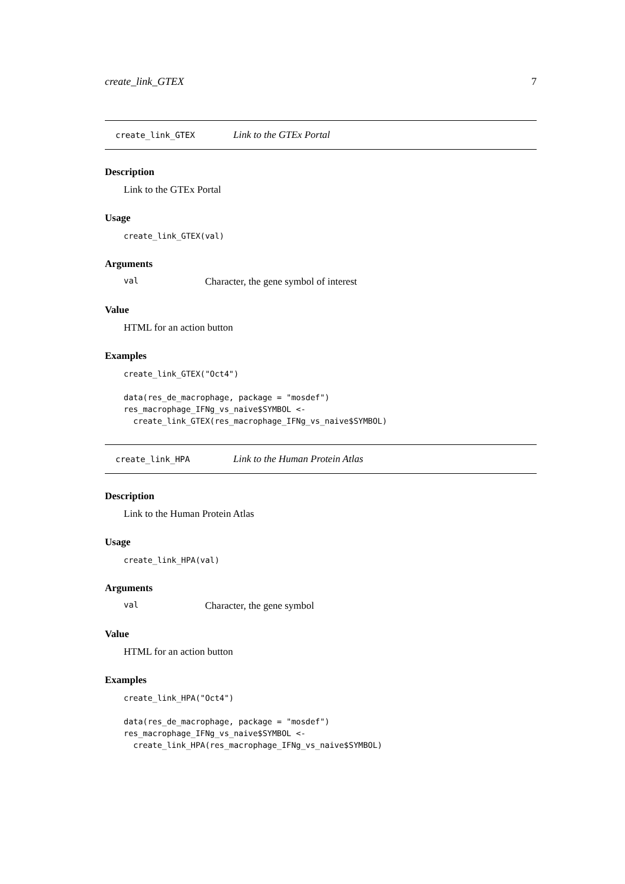create_link_GTEX 7
create_link_GTEX Link to the GTEx Portal
Description
Link to the GTEx Portal
Usage
create_link_GTEX(val)
Arguments
val Character, the gene symbol of interest
Value
HTML for an action button
Examples
create_link_GTEX("Oct4")

data(res_de_macrophage, package = "mosdef")
res_macrophage_IFNg_vs_naive$SYMBOL <-
  create_link_GTEX(res_macrophage_IFNg_vs_naive$SYMBOL)
create_link_HPA Link to the Human Protein Atlas
Description
Link to the Human Protein Atlas
Usage
create_link_HPA(val)
Arguments
val Character, the gene symbol
Value
HTML for an action button
Examples
create_link_HPA("Oct4")

data(res_de_macrophage, package = "mosdef")
res_macrophage_IFNg_vs_naive$SYMBOL <-
  create_link_HPA(res_macrophage_IFNg_vs_naive$SYMBOL)